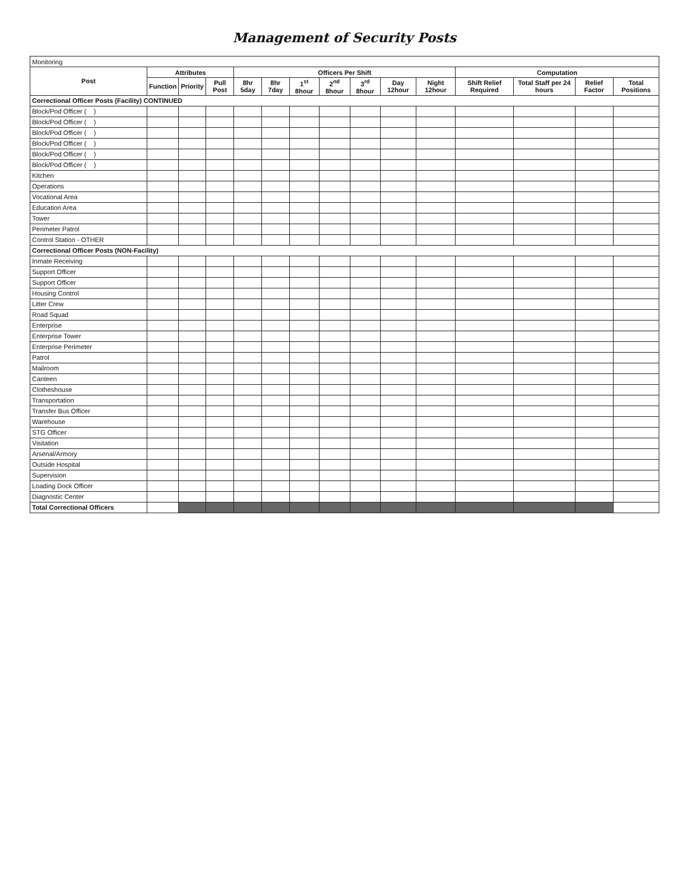Management of Security Posts
| Monitoring | | | | | | | | | | | | | | |
| --- | --- | --- | --- | --- | --- | --- | --- | --- | --- | --- | --- | --- | --- | --- |
| Post | Attributes | | | Officers Per Shift | | | | | | | Computation | | | |
| | Function | Priority | Pull Post | 8hr 5day | 8hr 7day | 1<sup>st</sup> 8hour | 2<sup>nd</sup> 8hour | 3<sup>rd</sup> 8hour | Day 12hour | Night 12hour | Shift Relief Required | Total Staff per 24 hours | Relief Factor | Total Positions |
| Correctional Officer Posts (Facility) CONTINUED | | | | | | | | | | | | | | |
| Block/Pod Officer ( ) | | | | | | | | | | | | | | |
| Block/Pod Officer ( ) | | | | | | | | | | | | | | |
| Block/Pod Officer ( ) | | | | | | | | | | | | | | |
| Block/Pod Officer ( ) | | | | | | | | | | | | | | |
| Block/Pod Officer ( ) | | | | | | | | | | | | | | |
| Block/Pod Officer ( ) | | | | | | | | | | | | | | |
| Kitchen | | | | | | | | | | | | | | |
| Operations | | | | | | | | | | | | | | |
| Vocational Area | | | | | | | | | | | | | | |
| Education Area | | | | | | | | | | | | | | |
| Tower | | | | | | | | | | | | | | |
| Perimeter Patrol | | | | | | | | | | | | | | |
| Control Station - OTHER | | | | | | | | | | | | | | |
| Correctional Officer Posts (NON-Facility) | | | | | | | | | | | | | | |
| Inmate Receiving | | | | | | | | | | | | | | |
| Support Officer | | | | | | | | | | | | | | |
| Support Officer | | | | | | | | | | | | | | |
| Housing Control | | | | | | | | | | | | | | |
| Litter Crew | | | | | | | | | | | | | | |
| Road Squad | | | | | | | | | | | | | | |
| Enterprise | | | | | | | | | | | | | | |
| Enterprise Tower | | | | | | | | | | | | | | |
| Enterprise Perimeter | | | | | | | | | | | | | | |
| Patrol | | | | | | | | | | | | | | |
| Mailroom | | | | | | | | | | | | | | |
| Canteen | | | | | | | | | | | | | | |
| Clotheshouse | | | | | | | | | | | | | | |
| Transportation | | | | | | | | | | | | | | |
| Transfer Bus Officer | | | | | | | | | | | | | | |
| Warehouse | | | | | | | | | | | | | | |
| STG Officer | | | | | | | | | | | | | | |
| Visitation | | | | | | | | | | | | | | |
| Arsenal/Armory | | | | | | | | | | | | | | |
| Outside Hospital | | | | | | | | | | | | | | |
| Supervision | | | | | | | | | | | | | | |
| Loading Dock Officer | | | | | | | | | | | | | | |
| Diagnostic Center | | | | | | | | | | | | | | |
| Total Correctional Officers | | | | | | | | | | | | | | |